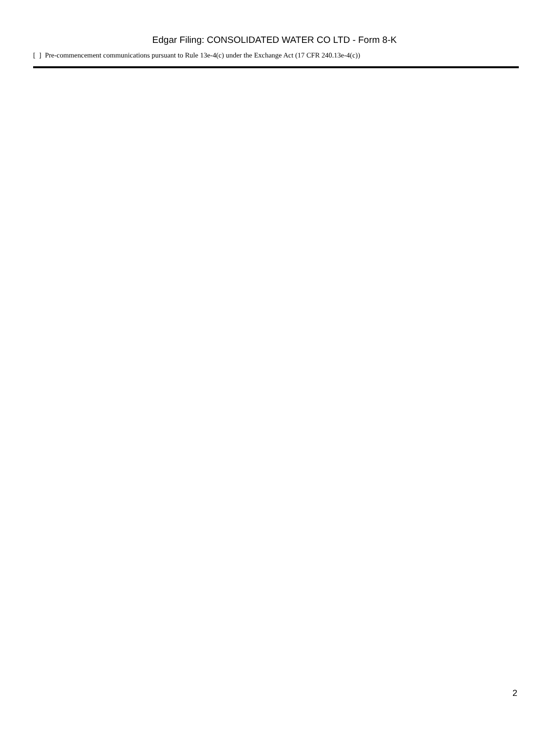Edgar Filing: CONSOLIDATED WATER CO LTD - Form 8-K
[ ] Pre-commencement communications pursuant to Rule 13e-4(c) under the Exchange Act (17 CFR 240.13e-4(c))
2